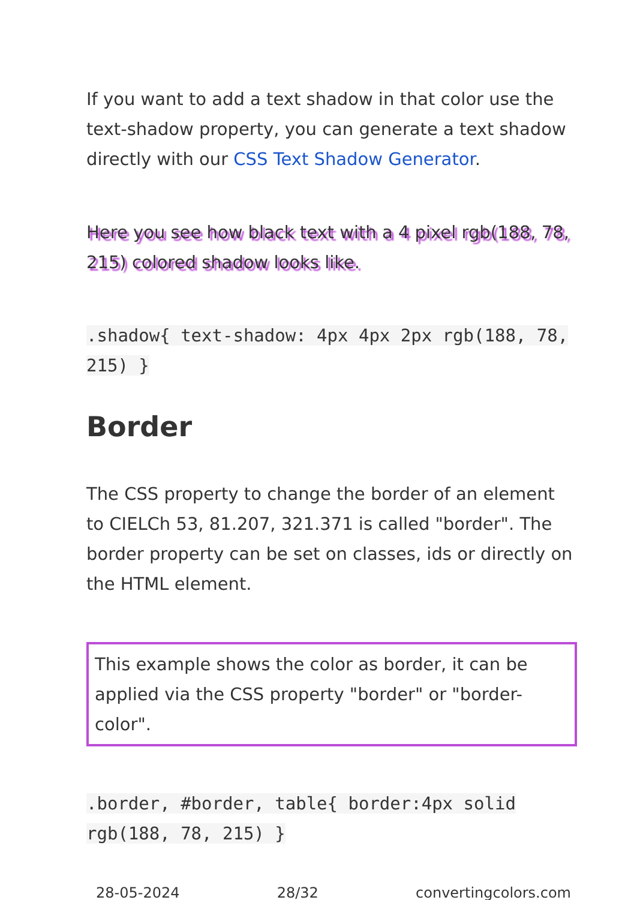If you want to add a text shadow in that color use the text-shadow property, you can generate a text shadow directly with our CSS Text Shadow Generator.
Here you see how black text with a 4 pixel rgb(188, 78, 215) colored shadow looks like.
.shadow{ text-shadow: 4px 4px 2px rgb(188, 78, 215) }
Border
The CSS property to change the border of an element to CIELCh 53, 81.207, 321.371 is called "border". The border property can be set on classes, ids or directly on the HTML element.
This example shows the color as border, it can be applied via the CSS property "border" or "border-color".
.border, #border, table{ border:4px solid rgb(188, 78, 215) }
28-05-2024 28/32 convertingcolors.com